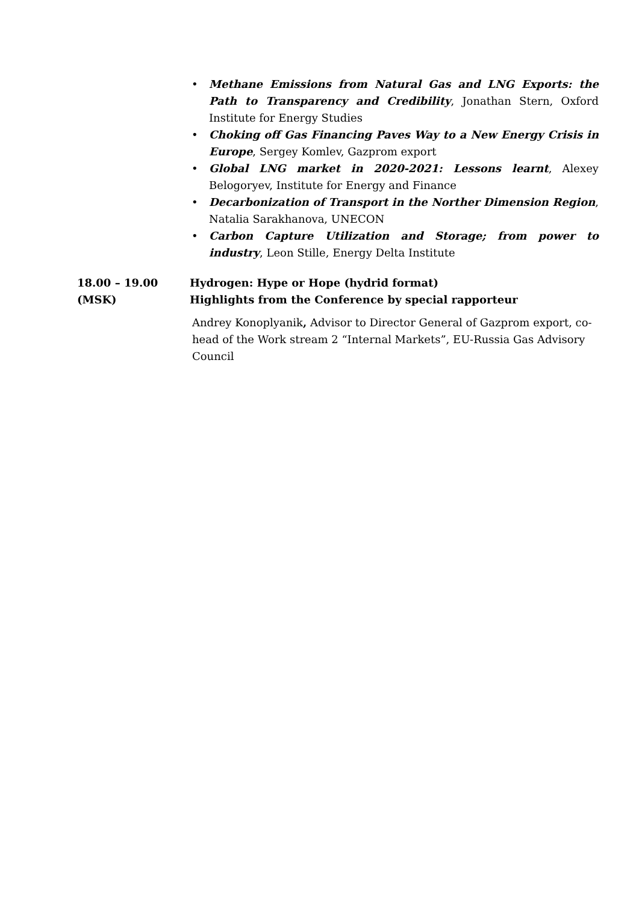• Methane Emissions from Natural Gas and LNG Exports: the Path to Transparency and Credibility, Jonathan Stern, Oxford Institute for Energy Studies
• Choking off Gas Financing Paves Way to a New Energy Crisis in Europe, Sergey Komlev, Gazprom export
• Global LNG market in 2020-2021: Lessons learnt, Alexey Belogoryev, Institute for Energy and Finance
• Decarbonization of Transport in the Norther Dimension Region, Natalia Sarakhanova, UNECON
• Carbon Capture Utilization and Storage; from power to industry, Leon Stille, Energy Delta Institute
18.00 – 19.00
(MSK)
Hydrogen: Hype or Hope (hydrid format)
Highlights from the Conference by special rapporteur
Andrey Konoplyanik, Advisor to Director General of Gazprom export, co-head of the Work stream 2 “Internal Markets”, EU-Russia Gas Advisory Council